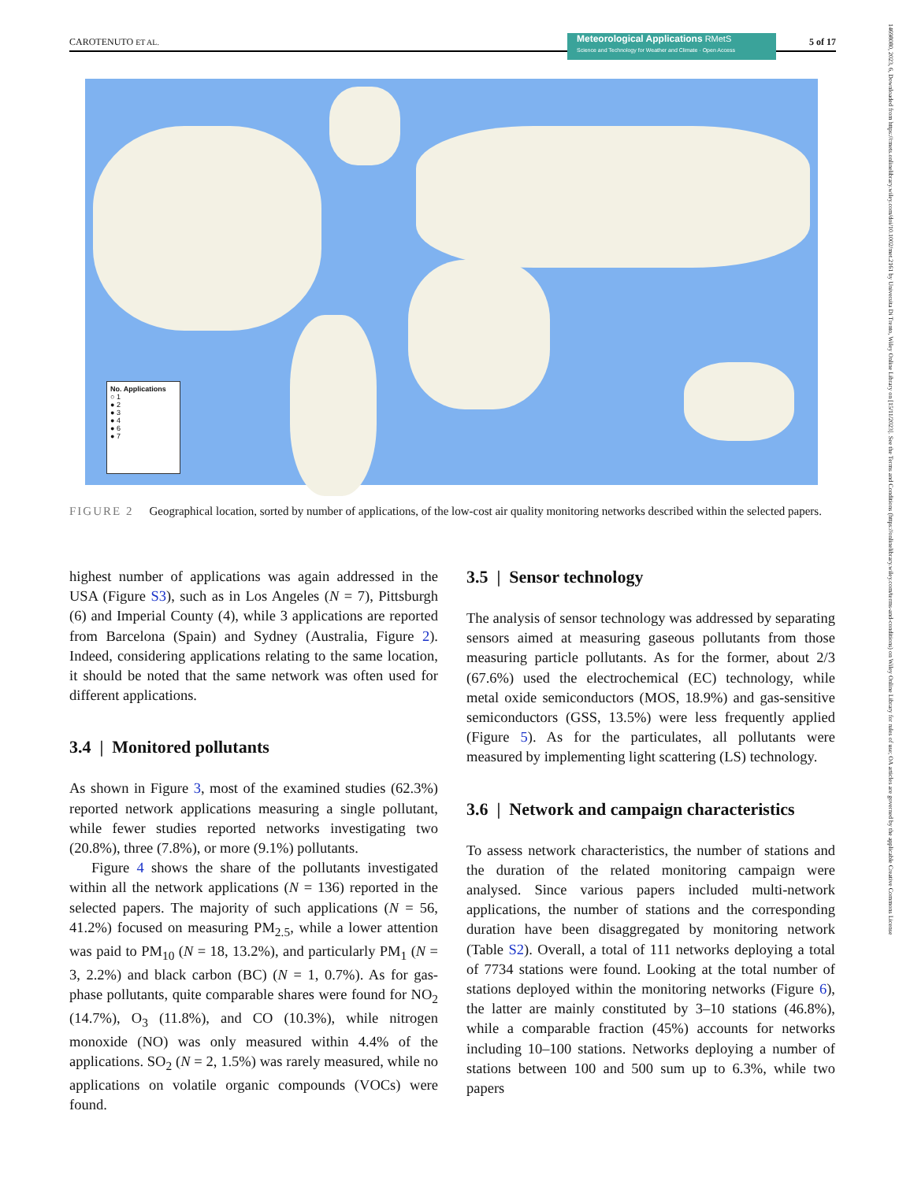CAROTENUTO ET AL. 5 of 17
Meteorological Applications RMetS
Science and Technology for Weather and Climate · Open Access
14698080, 2023, 6, Downloaded from https://rmets.onlinelibrary.wiley.com/doi/10.1002/met.2161 by Universita Di Trento, Wiley Online Library on [15/11/2023]. See the Terms and Conditions (https://onlinelibrary.wiley.com/terms-and-conditions) on Wiley Online Library for rules of use; OA articles are governed by the applicable Creative Commons License
No. Applications
○ 1
● 2
● 3
● 4
● 6
● 7
FIGURE 2 Geographical location, sorted by number of applications, of the low-cost air quality monitoring networks described within the selected papers.
highest number of applications was again addressed in the USA (Figure S3), such as in Los Angeles (N = 7), Pittsburgh (6) and Imperial County (4), while 3 applications are reported from Barcelona (Spain) and Sydney (Australia, Figure 2). Indeed, considering applications relating to the same location, it should be noted that the same network was often used for different applications.
3.4 | Monitored pollutants
As shown in Figure 3, most of the examined studies (62.3%) reported network applications measuring a single pollutant, while fewer studies reported networks investigating two (20.8%), three (7.8%), or more (9.1%) pollutants.
Figure 4 shows the share of the pollutants investigated within all the network applications (N = 136) reported in the selected papers. The majority of such applications (N = 56, 41.2%) focused on measuring PM<sub>2.5</sub>, while a lower attention was paid to PM<sub>10</sub> (N = 18, 13.2%), and particularly PM<sub>1</sub> (N = 3, 2.2%) and black carbon (BC) (N = 1, 0.7%). As for gas-phase pollutants, quite comparable shares were found for NO<sub>2</sub> (14.7%), O<sub>3</sub> (11.8%), and CO (10.3%), while nitrogen monoxide (NO) was only measured within 4.4% of the applications. SO<sub>2</sub> (N = 2, 1.5%) was rarely measured, while no applications on volatile organic compounds (VOCs) were found.
3.5 | Sensor technology
The analysis of sensor technology was addressed by separating sensors aimed at measuring gaseous pollutants from those measuring particle pollutants. As for the former, about 2/3 (67.6%) used the electrochemical (EC) technology, while metal oxide semiconductors (MOS, 18.9%) and gas-sensitive semiconductors (GSS, 13.5%) were less frequently applied (Figure 5). As for the particulates, all pollutants were measured by implementing light scattering (LS) technology.
3.6 | Network and campaign characteristics
To assess network characteristics, the number of stations and the duration of the related monitoring campaign were analysed. Since various papers included multi-network applications, the number of stations and the corresponding duration have been disaggregated by monitoring network (Table S2). Overall, a total of 111 networks deploying a total of 7734 stations were found. Looking at the total number of stations deployed within the monitoring networks (Figure 6), the latter are mainly constituted by 3–10 stations (46.8%), while a comparable fraction (45%) accounts for networks including 10–100 stations. Networks deploying a number of stations between 100 and 500 sum up to 6.3%, while two papers